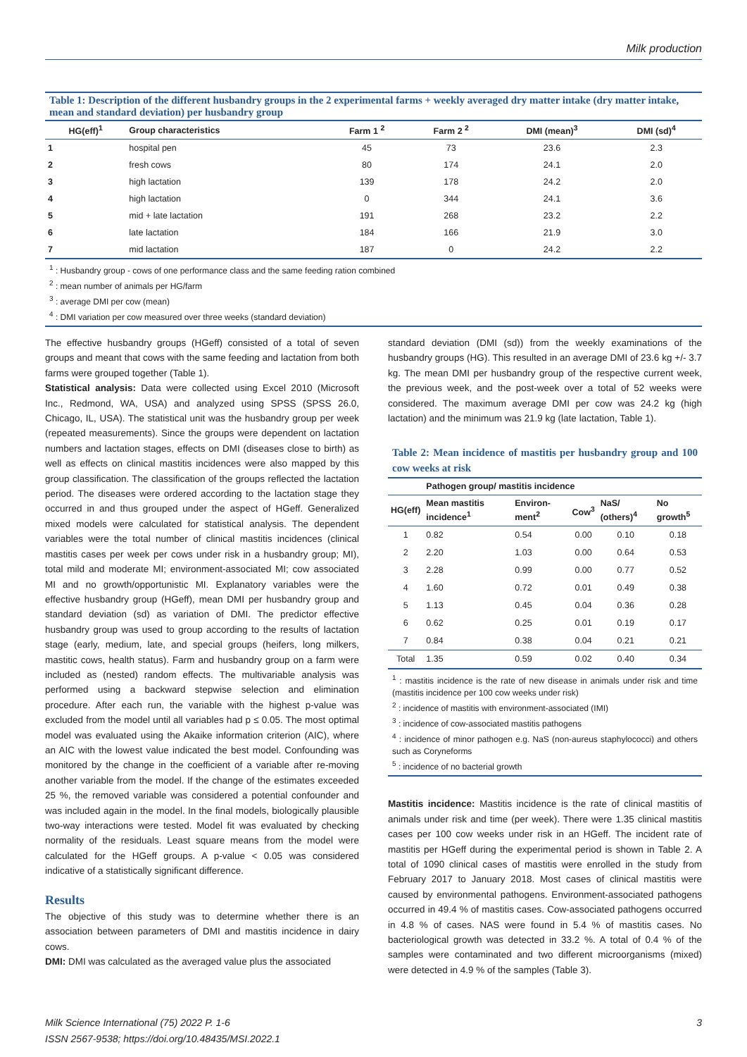Milk production
Table 1: Description of the different husbandry groups in the 2 experimental farms + weekly averaged dry matter intake (dry matter intake, mean and standard deviation) per husbandry group
| HG(eff)<sup>1</sup> | Group characteristics | Farm 1 <sup>2</sup> | Farm 2 <sup>2</sup> | DMI (mean)<sup>3</sup> | DMI (sd)<sup>4</sup> |
| --- | --- | --- | --- | --- | --- |
| 1 | hospital pen | 45 | 73 | 23.6 | 2.3 |
| 2 | fresh cows | 80 | 174 | 24.1 | 2.0 |
| 3 | high lactation | 139 | 178 | 24.2 | 2.0 |
| 4 | high lactation | 0 | 344 | 24.1 | 3.6 |
| 5 | mid + late lactation | 191 | 268 | 23.2 | 2.2 |
| 6 | late lactation | 184 | 166 | 21.9 | 3.0 |
| 7 | mid lactation | 187 | 0 | 24.2 | 2.2 |
<sup>1</sup> : Husbandry group - cows of one performance class and the same feeding ration combined
<sup>2</sup> : mean number of animals per HG/farm
<sup>3</sup> : average DMI per cow (mean)
<sup>4</sup> : DMI variation per cow measured over three weeks (standard deviation)
The effective husbandry groups (HGeff) consisted of a total of seven groups and meant that cows with the same feeding and lactation from both farms were grouped together (Table 1).
Statistical analysis: Data were collected using Excel 2010 (Microsoft Inc., Redmond, WA, USA) and analyzed using SPSS (SPSS 26.0, Chicago, IL, USA). The statistical unit was the husbandry group per week (repeated measurements). Since the groups were dependent on lactation numbers and lactation stages, effects on DMI (diseases close to birth) as well as effects on clinical mastitis incidences were also mapped by this group classification. The classification of the groups reflected the lactation period. The diseases were ordered according to the lactation stage they occurred in and thus grouped under the aspect of HGeff. Generalized mixed models were calculated for statistical analysis. The dependent variables were the total number of clinical mastitis incidences (clinical mastitis cases per week per cows under risk in a husbandry group; MI), total mild and moderate MI; environment-associated MI; cow associated MI and no growth/opportunistic MI. Explanatory variables were the effective husbandry group (HGeff), mean DMI per husbandry group and standard deviation (sd) as variation of DMI. The predictor effective husbandry group was used to group according to the results of lactation stage (early, medium, late, and special groups (heifers, long milkers, mastitic cows, health status). Farm and husbandry group on a farm were included as (nested) random effects. The multivariable analysis was performed using a backward stepwise selection and elimination procedure. After each run, the variable with the highest p-value was excluded from the model until all variables had p ≤ 0.05. The most optimal model was evaluated using the Akaike information criterion (AIC), where an AIC with the lowest value indicated the best model. Confounding was monitored by the change in the coefficient of a variable after re-moving another variable from the model. If the change of the estimates exceeded 25 %, the removed variable was considered a potential confounder and was included again in the model. In the final models, biologically plausible two-way interactions were tested. Model fit was evaluated by checking normality of the residuals. Least square means from the model were calculated for the HGeff groups. A p-value < 0.05 was considered indicative of a statistically significant difference.
Results
The objective of this study was to determine whether there is an association between parameters of DMI and mastitis incidence in dairy cows.
DMI: DMI was calculated as the averaged value plus the associated
standard deviation (DMI (sd)) from the weekly examinations of the husbandry groups (HG). This resulted in an average DMI of 23.6 kg +/- 3.7 kg. The mean DMI per husbandry group of the respective current week, the previous week, and the post-week over a total of 52 weeks were considered. The maximum average DMI per cow was 24.2 kg (high lactation) and the minimum was 21.9 kg (late lactation, Table 1).
Table 2: Mean incidence of mastitis per husbandry group and 100 cow weeks at risk
| | Pathogen group/ mastitis incidence | | | | |
| --- | --- | --- | --- | --- | --- |
| HG(eff) | Mean mastitis incidence<sup>1</sup> | Environ-ment<sup>2</sup> | Cow<sup>3</sup> | NaS/ (others)<sup>4</sup> | No growth<sup>5</sup> |
| 1 | 0.82 | 0.54 | 0.00 | 0.10 | 0.18 |
| 2 | 2.20 | 1.03 | 0.00 | 0.64 | 0.53 |
| 3 | 2.28 | 0.99 | 0.00 | 0.77 | 0.52 |
| 4 | 1.60 | 0.72 | 0.01 | 0.49 | 0.38 |
| 5 | 1.13 | 0.45 | 0.04 | 0.36 | 0.28 |
| 6 | 0.62 | 0.25 | 0.01 | 0.19 | 0.17 |
| 7 | 0.84 | 0.38 | 0.04 | 0.21 | 0.21 |
| Total | 1.35 | 0.59 | 0.02 | 0.40 | 0.34 |
<sup>1</sup> : mastitis incidence is the rate of new disease in animals under risk and time (mastitis incidence per 100 cow weeks under risk)
<sup>2</sup> : incidence of mastitis with environment-associated (IMI)
<sup>3</sup> : incidence of cow-associated mastitis pathogens
<sup>4</sup> : incidence of minor pathogen e.g. NaS (non-aureus staphylococci) and others such as Coryneforms
<sup>5</sup> : incidence of no bacterial growth
Mastitis incidence: Mastitis incidence is the rate of clinical mastitis of animals under risk and time (per week). There were 1.35 clinical mastitis cases per 100 cow weeks under risk in an HGeff. The incident rate of mastitis per HGeff during the experimental period is shown in Table 2. A total of 1090 clinical cases of mastitis were enrolled in the study from February 2017 to January 2018. Most cases of clinical mastitis were caused by environmental pathogens. Environment-associated pathogens occurred in 49.4 % of mastitis cases. Cow-associated pathogens occurred in 4.8 % of cases. NAS were found in 5.4 % of mastitis cases. No bacteriological growth was detected in 33.2 %. A total of 0.4 % of the samples were contaminated and two different microorganisms (mixed) were detected in 4.9 % of the samples (Table 3).
Milk Science International (75) 2022 P. 1-6
ISSN 2567-9538; https://doi.org/10.48435/MSI.2022.1
3